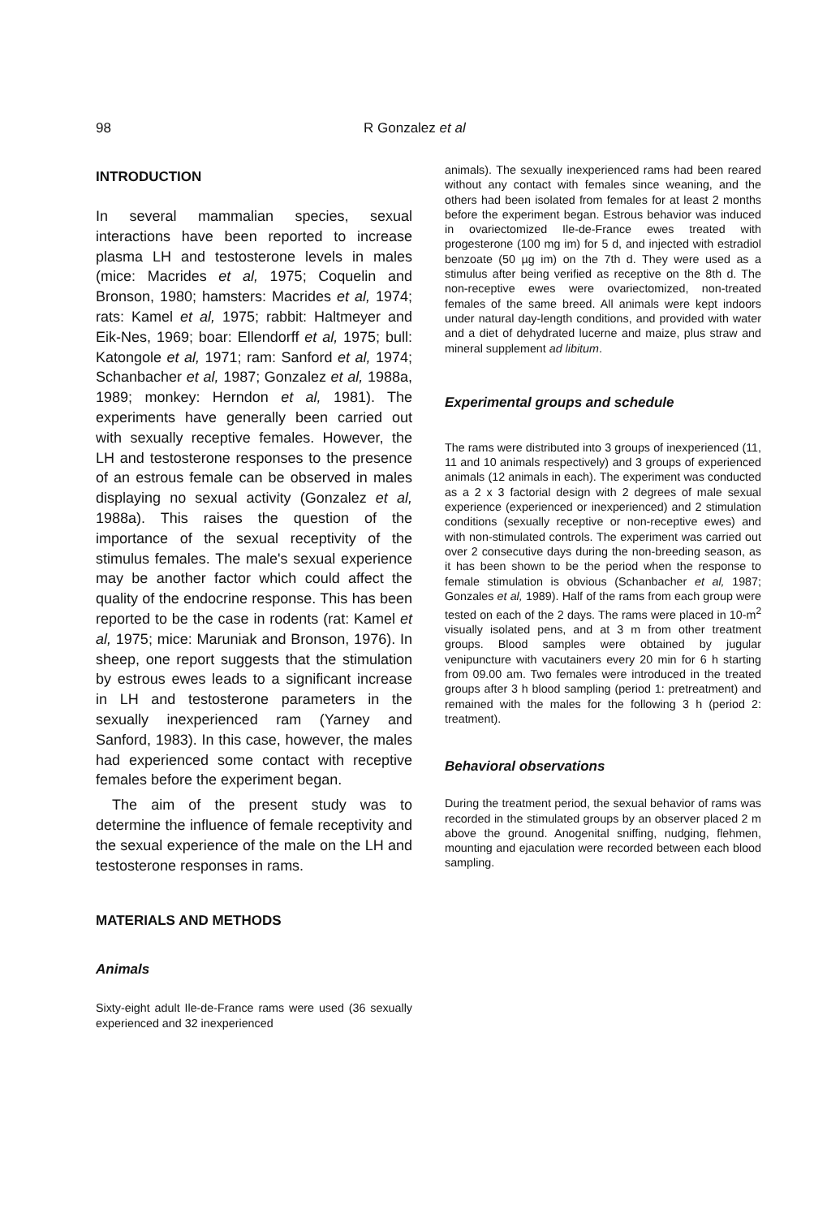98 R Gonzalez et al
INTRODUCTION
In several mammalian species, sexual interactions have been reported to increase plasma LH and testosterone levels in males (mice: Macrides et al, 1975; Coquelin and Bronson, 1980; hamsters: Macrides et al, 1974; rats: Kamel et al, 1975; rabbit: Haltmeyer and Eik-Nes, 1969; boar: Ellendorff et al, 1975; bull: Katongole et al, 1971; ram: Sanford et al, 1974; Schanbacher et al, 1987; Gonzalez et al, 1988a, 1989; monkey: Herndon et al, 1981). The experiments have generally been carried out with sexually receptive females. However, the LH and testosterone responses to the presence of an estrous female can be observed in males displaying no sexual activity (Gonzalez et al, 1988a). This raises the question of the importance of the sexual receptivity of the stimulus females. The male's sexual experience may be another factor which could affect the quality of the endocrine response. This has been reported to be the case in rodents (rat: Kamel et al, 1975; mice: Maruniak and Bronson, 1976). In sheep, one report suggests that the stimulation by estrous ewes leads to a significant increase in LH and testosterone parameters in the sexually inexperienced ram (Yarney and Sanford, 1983). In this case, however, the males had experienced some contact with receptive females before the experiment began.
The aim of the present study was to determine the influence of female receptivity and the sexual experience of the male on the LH and testosterone responses in rams.
MATERIALS AND METHODS
Animals
Sixty-eight adult Ile-de-France rams were used (36 sexually experienced and 32 inexperienced
animals). The sexually inexperienced rams had been reared without any contact with females since weaning, and the others had been isolated from females for at least 2 months before the experiment began. Estrous behavior was induced in ovariectomized Ile-de-France ewes treated with progesterone (100 mg im) for 5 d, and injected with estradiol benzoate (50 µg im) on the 7th d. They were used as a stimulus after being verified as receptive on the 8th d. The non-receptive ewes were ovariectomized, non-treated females of the same breed. All animals were kept indoors under natural day-length conditions, and provided with water and a diet of dehydrated lucerne and maize, plus straw and mineral supplement ad libitum.
Experimental groups and schedule
The rams were distributed into 3 groups of inexperienced (11, 11 and 10 animals respectively) and 3 groups of experienced animals (12 animals in each). The experiment was conducted as a 2 x 3 factorial design with 2 degrees of male sexual experience (experienced or inexperienced) and 2 stimulation conditions (sexually receptive or non-receptive ewes) and with non-stimulated controls. The experiment was carried out over 2 consecutive days during the non-breeding season, as it has been shown to be the period when the response to female stimulation is obvious (Schanbacher et al, 1987; Gonzales et al, 1989). Half of the rams from each group were tested on each of the 2 days. The rams were placed in 10-m<sup>2</sup> visually isolated pens, and at 3 m from other treatment groups. Blood samples were obtained by jugular venipuncture with vacutainers every 20 min for 6 h starting from 09.00 am. Two females were introduced in the treated groups after 3 h blood sampling (period 1: pretreatment) and remained with the males for the following 3 h (period 2: treatment).
Behavioral observations
During the treatment period, the sexual behavior of rams was recorded in the stimulated groups by an observer placed 2 m above the ground. Anogenital sniffing, nudging, flehmen, mounting and ejaculation were recorded between each blood sampling.